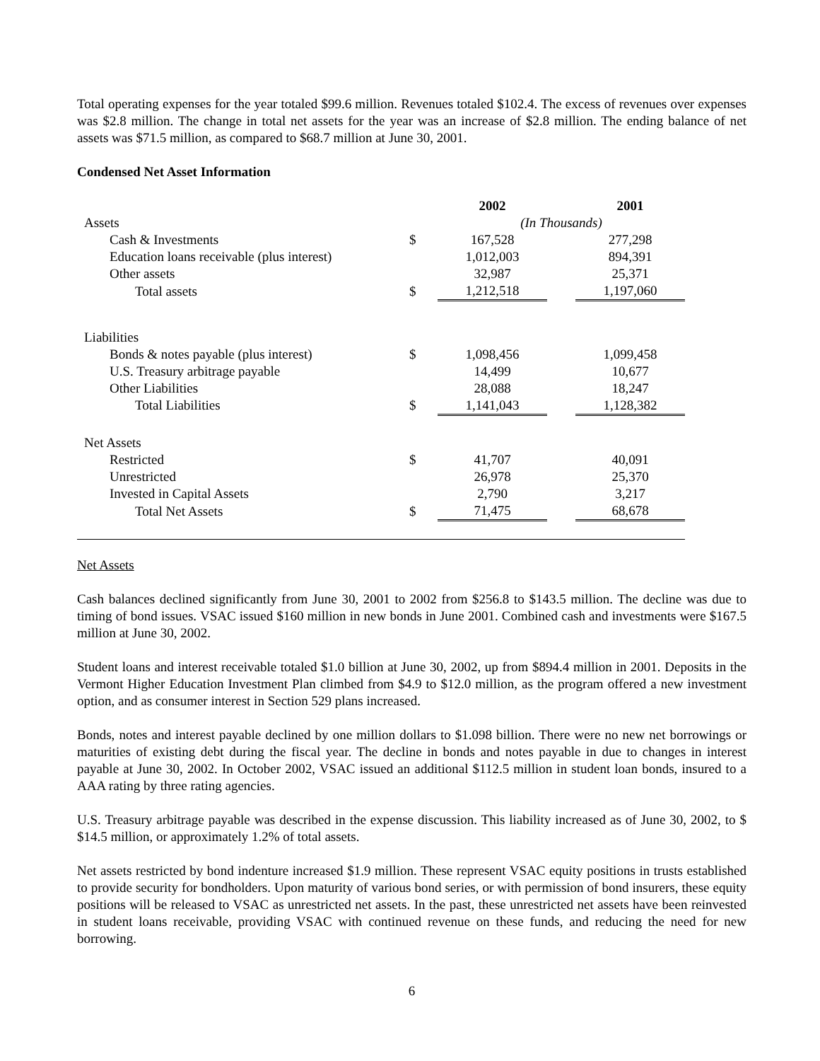Total operating expenses for the year totaled $99.6 million. Revenues totaled $102.4. The excess of revenues over expenses was $2.8 million. The change in total net assets for the year was an increase of $2.8 million. The ending balance of net assets was $71.5 million, as compared to $68.7 million at June 30, 2001.
Condensed Net Asset Information
| | | 2002 | | 2001 |
| Assets | | (In Thousands) | | |
| Cash & Investments | $ | 167,528 | | 277,298 |
| Education loans receivable (plus interest) | | 1,012,003 | | 894,391 |
| Other assets | | 32,987 | | 25,371 |
| Total assets | $ | 1,212,518 | | 1,197,060 |
| Liabilities | | | | |
| Bonds & notes payable (plus interest) | $ | 1,098,456 | | 1,099,458 |
| U.S. Treasury arbitrage payable | | 14,499 | | 10,677 |
| Other Liabilities | | 28,088 | | 18,247 |
| Total Liabilities | $ | 1,141,043 | | 1,128,382 |
| Net Assets | | | | |
| Restricted | $ | 41,707 | | 40,091 |
| Unrestricted | | 26,978 | | 25,370 |
| Invested in Capital Assets | | 2,790 | | 3,217 |
| Total Net Assets | $ | 71,475 | | 68,678 |
Net Assets
Cash balances declined significantly from June 30, 2001 to 2002 from $256.8 to $143.5 million. The decline was due to timing of bond issues. VSAC issued $160 million in new bonds in June 2001. Combined cash and investments were $167.5 million at June 30, 2002.
Student loans and interest receivable totaled $1.0 billion at June 30, 2002, up from $894.4 million in 2001. Deposits in the Vermont Higher Education Investment Plan climbed from $4.9 to $12.0 million, as the program offered a new investment option, and as consumer interest in Section 529 plans increased.
Bonds, notes and interest payable declined by one million dollars to $1.098 billion. There were no new net borrowings or maturities of existing debt during the fiscal year. The decline in bonds and notes payable in due to changes in interest payable at June 30, 2002. In October 2002, VSAC issued an additional $112.5 million in student loan bonds, insured to a AAA rating by three rating agencies.
U.S. Treasury arbitrage payable was described in the expense discussion. This liability increased as of June 30, 2002, to $ $14.5 million, or approximately 1.2% of total assets.
Net assets restricted by bond indenture increased $1.9 million. These represent VSAC equity positions in trusts established to provide security for bondholders. Upon maturity of various bond series, or with permission of bond insurers, these equity positions will be released to VSAC as unrestricted net assets. In the past, these unrestricted net assets have been reinvested in student loans receivable, providing VSAC with continued revenue on these funds, and reducing the need for new borrowing.
6